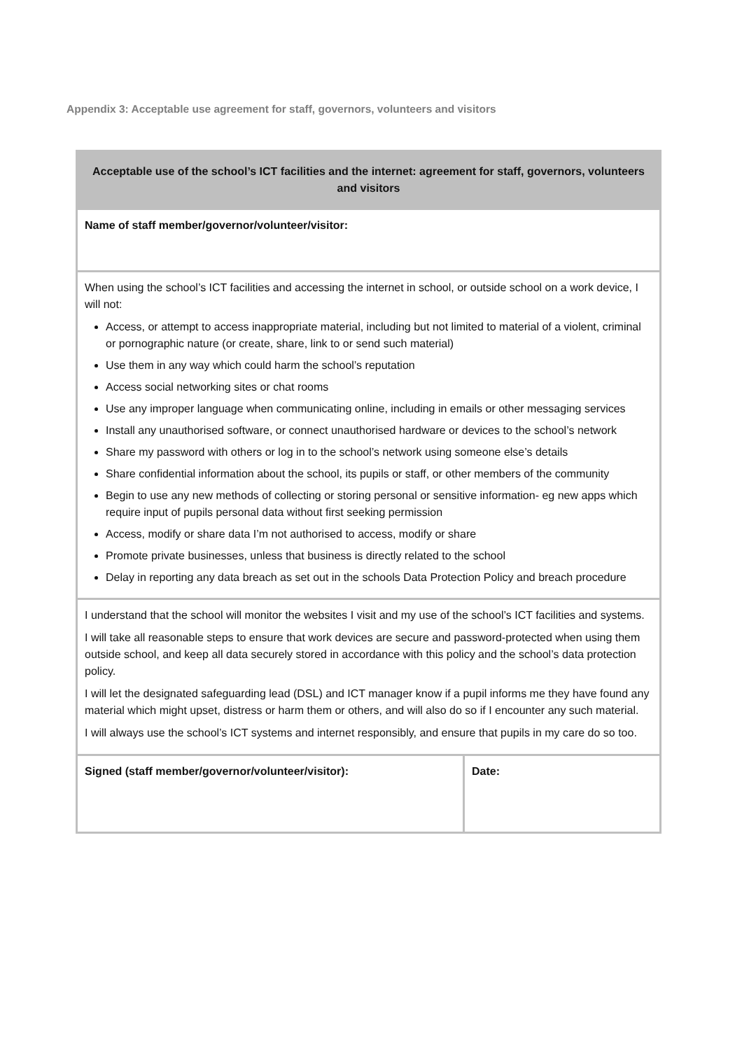Appendix 3: Acceptable use agreement for staff, governors, volunteers and visitors
| Acceptable use of the school’s ICT facilities and the internet: agreement for staff, governors, volunteers and visitors | |
| --- | --- |
| Name of staff member/governor/volunteer/visitor: | |
| When using the school’s ICT facilities and accessing the internet in school, or outside school on a work device, I will not: Access, or attempt to access inappropriate material, including but not limited to material of a violent, criminal or pornographic nature (or create, share, link to or send such material) Use them in any way which could harm the school’s reputation Access social networking sites or chat rooms Use any improper language when communicating online, including in emails or other messaging services Install any unauthorised software, or connect unauthorised hardware or devices to the school’s network Share my password with others or log in to the school’s network using someone else’s details Share confidential information about the school, its pupils or staff, or other members of the community Begin to use any new methods of collecting or storing personal or sensitive information- eg new apps which require input of pupils personal data without first seeking permission Access, modify or share data I’m not authorised to access, modify or share Promote private businesses, unless that business is directly related to the school Delay in reporting any data breach as set out in the schools Data Protection Policy and breach procedure | |
| I understand that the school will monitor the websites I visit and my use of the school’s ICT facilities and systems. I will take all reasonable steps to ensure that work devices are secure and password-protected when using them outside school, and keep all data securely stored in accordance with this policy and the school’s data protection policy. I will let the designated safeguarding lead (DSL) and ICT manager know if a pupil informs me they have found any material which might upset, distress or harm them or others, and will also do so if I encounter any such material. I will always use the school’s ICT systems and internet responsibly, and ensure that pupils in my care do so too. | |
| Signed (staff member/governor/volunteer/visitor): | Date: |